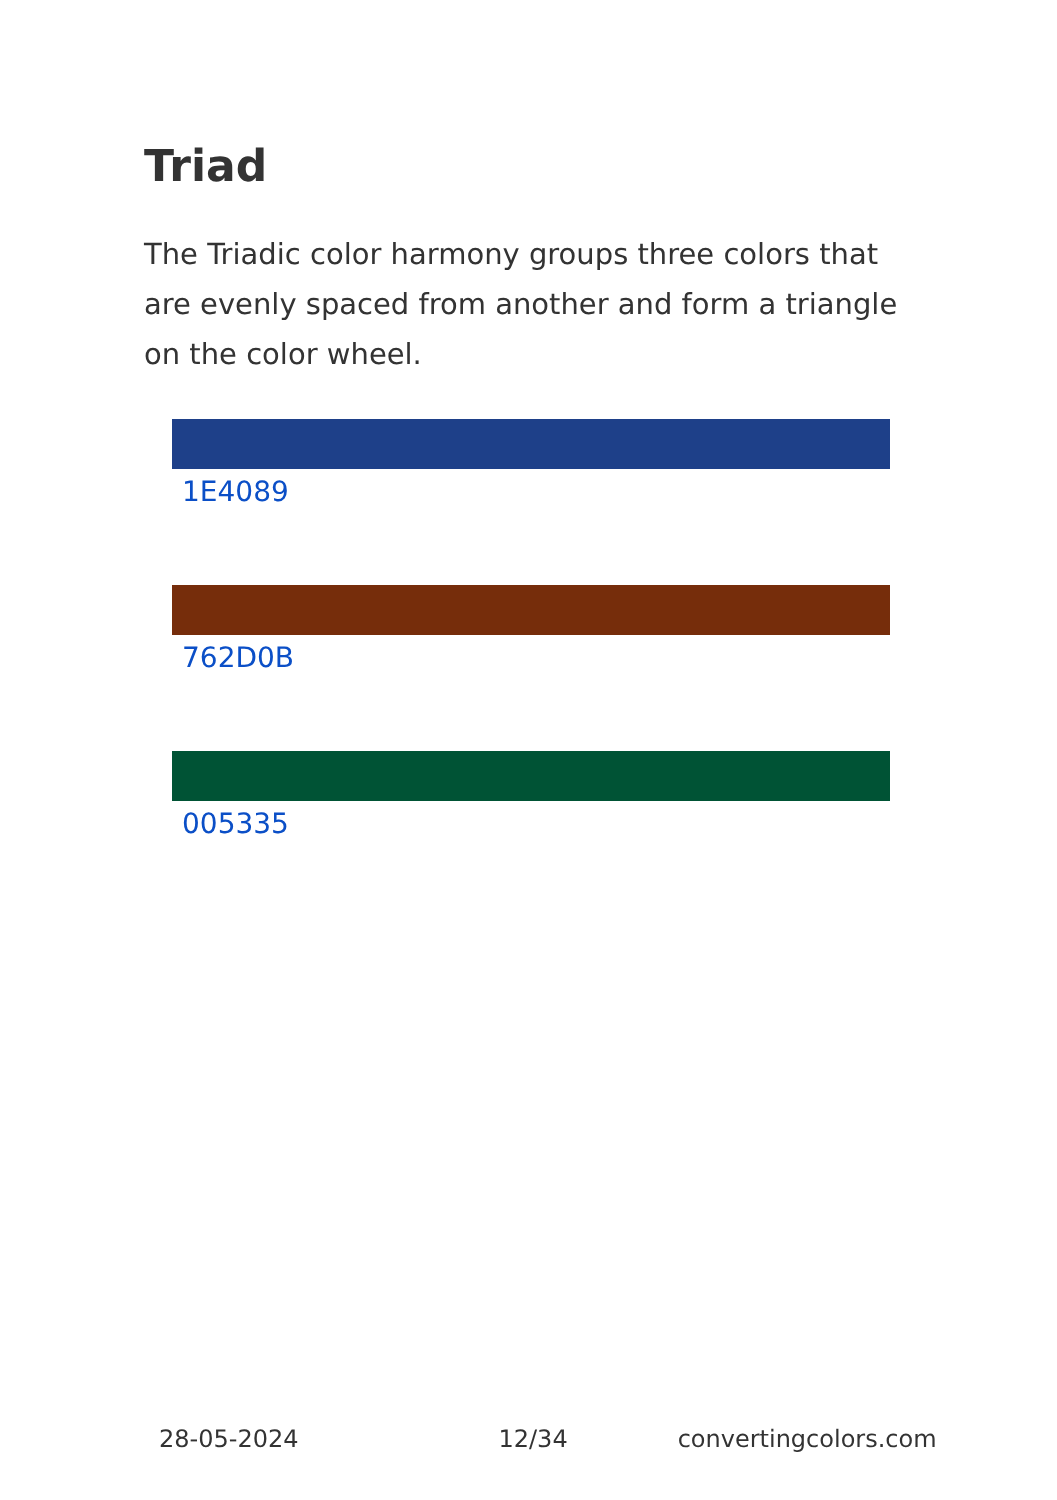Triad
The Triadic color harmony groups three colors that are evenly spaced from another and form a triangle on the color wheel.
1E4089
762D0B
005335
28-05-2024 12/34 convertingcolors.com